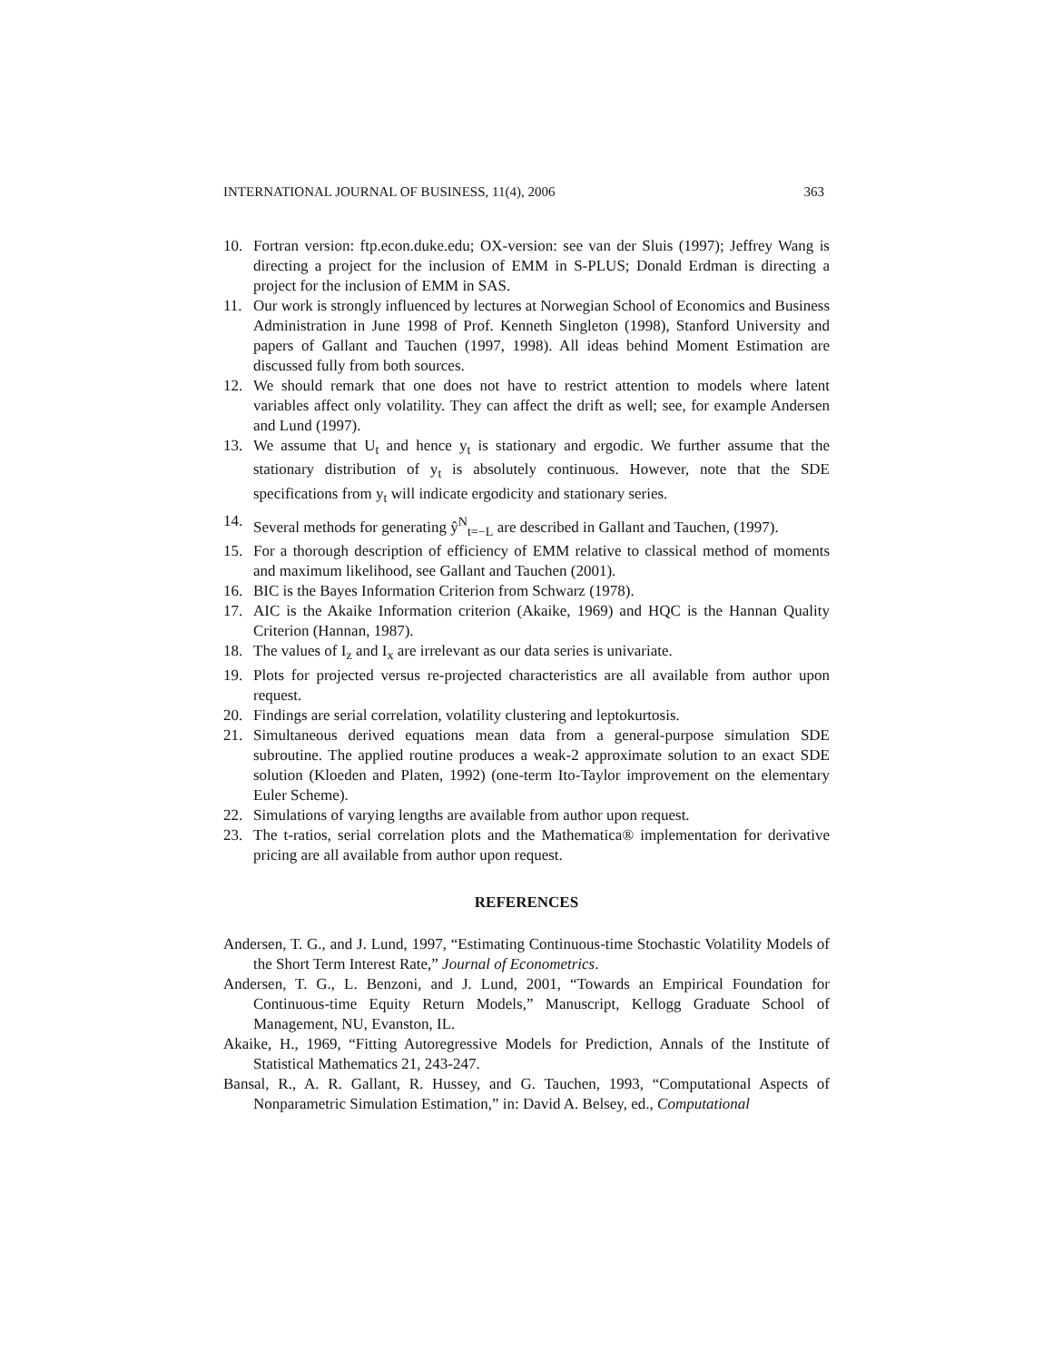INTERNATIONAL JOURNAL OF BUSINESS, 11(4), 2006 363
10. Fortran version: ftp.econ.duke.edu; OX-version: see van der Sluis (1997); Jeffrey Wang is directing a project for the inclusion of EMM in S-PLUS; Donald Erdman is directing a project for the inclusion of EMM in SAS.
11. Our work is strongly influenced by lectures at Norwegian School of Economics and Business Administration in June 1998 of Prof. Kenneth Singleton (1998), Stanford University and papers of Gallant and Tauchen (1997, 1998). All ideas behind Moment Estimation are discussed fully from both sources.
12. We should remark that one does not have to restrict attention to models where latent variables affect only volatility. They can affect the drift as well; see, for example Andersen and Lund (1997).
13. We assume that U<sub>t</sub> and hence y<sub>t</sub> is stationary and ergodic. We further assume that the stationary distribution of y<sub>t</sub> is absolutely continuous. However, note that the SDE specifications from y<sub>t</sub> will indicate ergodicity and stationary series.
14. Several methods for generating ŷ<sup>N</sup><sub>t=−L</sub> are described in Gallant and Tauchen, (1997).
15. For a thorough description of efficiency of EMM relative to classical method of moments and maximum likelihood, see Gallant and Tauchen (2001).
16. BIC is the Bayes Information Criterion from Schwarz (1978).
17. AIC is the Akaike Information criterion (Akaike, 1969) and HQC is the Hannan Quality Criterion (Hannan, 1987).
18. The values of I<sub>z</sub> and I<sub>x</sub> are irrelevant as our data series is univariate.
19. Plots for projected versus re-projected characteristics are all available from author upon request.
20. Findings are serial correlation, volatility clustering and leptokurtosis.
21. Simultaneous derived equations mean data from a general-purpose simulation SDE subroutine. The applied routine produces a weak-2 approximate solution to an exact SDE solution (Kloeden and Platen, 1992) (one-term Ito-Taylor improvement on the elementary Euler Scheme).
22. Simulations of varying lengths are available from author upon request.
23. The t-ratios, serial correlation plots and the Mathematica® implementation for derivative pricing are all available from author upon request.
REFERENCES
Andersen, T. G., and J. Lund, 1997, “Estimating Continuous-time Stochastic Volatility Models of the Short Term Interest Rate,” Journal of Econometrics.
Andersen, T. G., L. Benzoni, and J. Lund, 2001, “Towards an Empirical Foundation for Continuous-time Equity Return Models,” Manuscript, Kellogg Graduate School of Management, NU, Evanston, IL.
Akaike, H., 1969, “Fitting Autoregressive Models for Prediction, Annals of the Institute of Statistical Mathematics 21, 243-247.
Bansal, R., A. R. Gallant, R. Hussey, and G. Tauchen, 1993, “Computational Aspects of Nonparametric Simulation Estimation,” in: David A. Belsey, ed., Computational